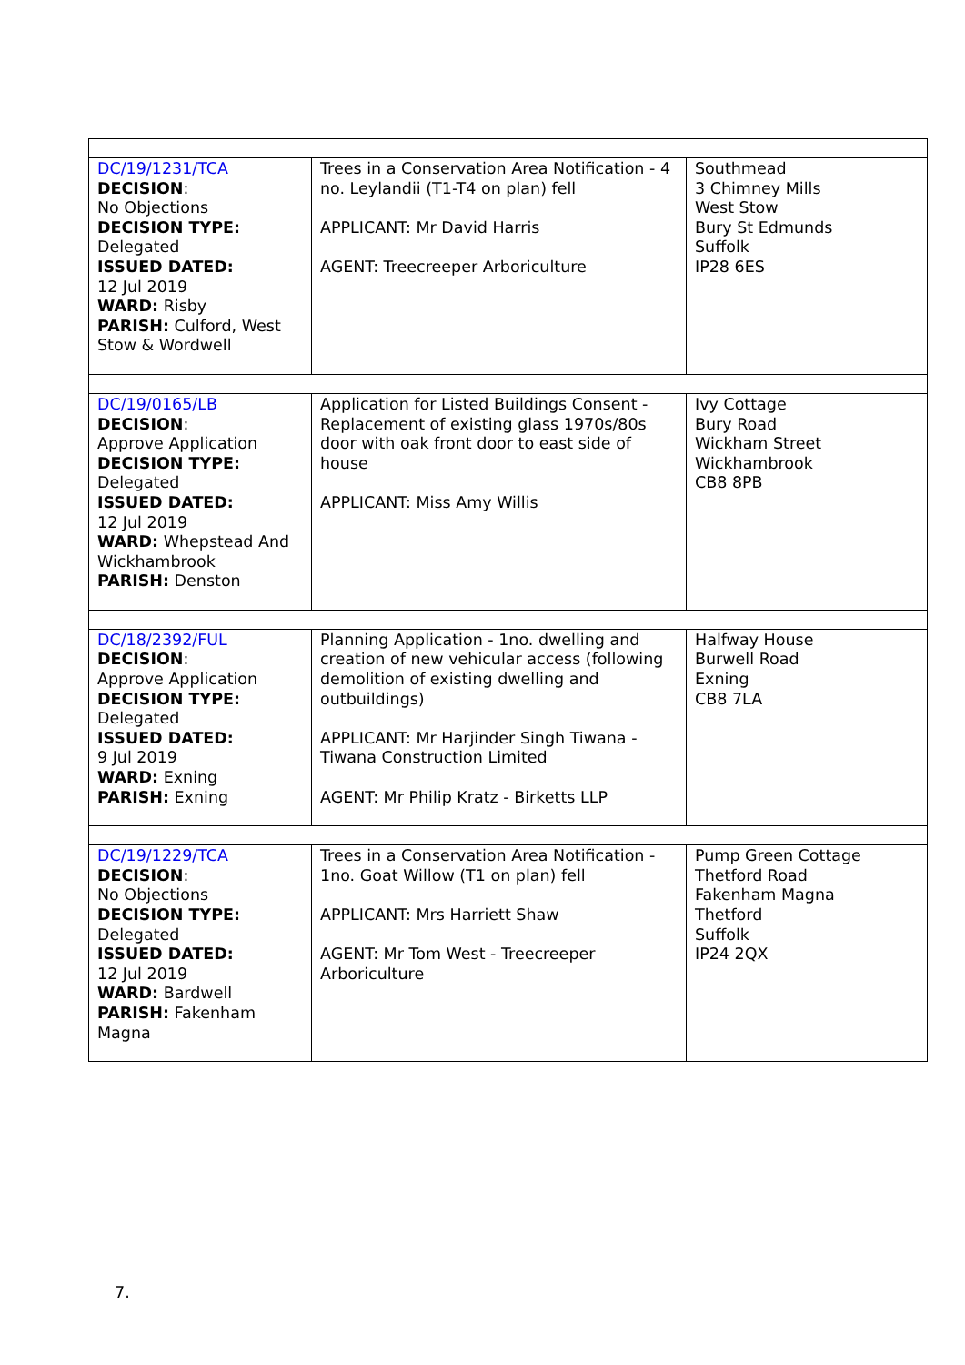| DC/19/1231/TCA DECISION : No Objections DECISION TYPE: Delegated ISSUED DATED: 12 Jul 2019 WARD: Risby PARISH: Culford, West Stow & Wordwell | Trees in a Conservation Area Notification - 4 no. Leylandii (T1-T4 on plan) fell APPLICANT: Mr David Harris AGENT: Treecreeper Arboriculture | Southmead 3 Chimney Mills West Stow Bury St Edmunds Suffolk IP28 6ES |
| DC/19/0165/LB DECISION : Approve Application DECISION TYPE: Delegated ISSUED DATED: 12 Jul 2019 WARD: Whepstead And Wickhambrook PARISH: Denston | Application for Listed Buildings Consent - Replacement of existing glass 1970s/80s door with oak front door to east side of house APPLICANT: Miss Amy Willis | Ivy Cottage Bury Road Wickham Street Wickhambrook CB8 8PB |
| DC/18/2392/FUL DECISION : Approve Application DECISION TYPE: Delegated ISSUED DATED: 9 Jul 2019 WARD: Exning PARISH: Exning | Planning Application - 1no. dwelling and creation of new vehicular access (following demolition of existing dwelling and outbuildings) APPLICANT: Mr Harjinder Singh Tiwana - Tiwana Construction Limited AGENT: Mr Philip Kratz - Birketts LLP | Halfway House Burwell Road Exning CB8 7LA |
| DC/19/1229/TCA DECISION : No Objections DECISION TYPE: Delegated ISSUED DATED: 12 Jul 2019 WARD: Bardwell PARISH: Fakenham Magna | Trees in a Conservation Area Notification - 1no. Goat Willow (T1 on plan) fell APPLICANT: Mrs Harriett Shaw AGENT: Mr Tom West - Treecreeper Arboriculture | Pump Green Cottage Thetford Road Fakenham Magna Thetford Suffolk IP24 2QX |
7.